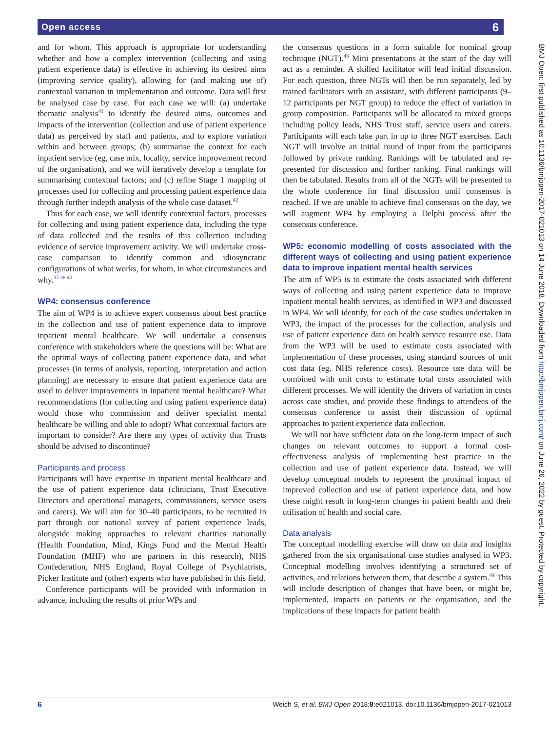Open access
6
and for whom. This approach is appropriate for understanding whether and how a complex intervention (collecting and using patient experience data) is effective in achieving its desired aims (improving service quality), allowing for (and making use of) contextual variation in implementation and outcome. Data will first be analysed case by case. For each case we will: (a) undertake thematic analysis<sup>41</sup> to identify the desired aims, outcomes and impacts of the intervention (collection and use of patient experience data) as perceived by staff and patients, and to explore variation within and between groups; (b) summarise the context for each inpatient service (eg, case mix, locality, service improvement record of the organisation), and we will iteratively develop a template for summarising contextual factors; and (c) refine Stage 1 mapping of processes used for collecting and processing patient experience data through further indepth analysis of the whole case dataset.<sup>42</sup>
Thus for each case, we will identify contextual factors, processes for collecting and using patient experience data, including the type of data collected and the results of this collection including evidence of service improvement activity. We will undertake cross-case comparison to identify common and idiosyncratic configurations of what works, for whom, in what circumstances and why.<sup>37 38 42</sup>
WP4: consensus conference
The aim of WP4 is to achieve expert consensus about best practice in the collection and use of patient experience data to improve inpatient mental healthcare. We will undertake a consensus conference with stakeholders where the questions will be: What are the optimal ways of collecting patient experience data, and what processes (in terms of analysis, reporting, interpretation and action planning) are necessary to ensure that patient experience data are used to deliver improvements in inpatient mental healthcare? What recommendations (for collecting and using patient experience data) would those who commission and deliver specialist mental healthcare be willing and able to adopt? What contextual factors are important to consider? Are there any types of activity that Trusts should be advised to discontinue?
Participants and process
Participants will have expertise in inpatient mental healthcare and the use of patient experience data (clinicians, Trust Executive Directors and operational managers, commissioners, service users and carers). We will aim for 30–40 participants, to be recruited in part through our national survey of patient experience leads, alongside making approaches to relevant charities nationally (Health Foundation, Mind, Kings Fund and the Mental Health Foundation (MHF) who are partners in this research), NHS Confederation, NHS England, Royal College of Psychiatrists, Picker Institute and (other) experts who have published in this field.
Conference participants will be provided with information in advance, including the results of prior WPs and
the consensus questions in a form suitable for nominal group technique (NGT).<sup>43</sup> Mini presentations at the start of the day will act as a reminder. A skilled facilitator will lead initial discussion. For each question, three NGTs will then be run separately, led by trained facilitators with an assistant, with different participants (9–12 participants per NGT group) to reduce the effect of variation in group composition. Participants will be allocated to mixed groups including policy leads, NHS Trust staff, service users and carers. Participants will each take part in up to three NGT exercises. Each NGT will involve an initial round of input from the participants followed by private ranking. Rankings will be tabulated and re-presented for discussion and further ranking. Final rankings will then be tabulated. Results from all of the NGTs will be presented to the whole conference for final discussion until consensus is reached. If we are unable to achieve final consensus on the day, we will augment WP4 by employing a Delphi process after the consensus conference.
WP5: economic modelling of costs associated with the different ways of collecting and using patient experience data to improve inpatient mental health services
The aim of WP5 is to estimate the costs associated with different ways of collecting and using patient experience data to improve inpatient mental health services, as identified in WP3 and discussed in WP4. We will identify, for each of the case studies undertaken in WP3, the impact of the processes for the collection, analysis and use of patient experience data on health service resource use. Data from the WP3 will be used to estimate costs associated with implementation of these processes, using standard sources of unit cost data (eg, NHS reference costs). Resource use data will be combined with unit costs to estimate total costs associated with different processes. We will identify the drivers of variation in costs across case studies, and provide these findings to attendees of the consensus conference to assist their discussion of optimal approaches to patient experience data collection.
We will not have sufficient data on the long-term impact of such changes on relevant outcomes to support a formal cost-effectiveness analysis of implementing best practice in the collection and use of patient experience data. Instead, we will develop conceptual models to represent the proximal impact of improved collection and use of patient experience data, and how these might result in long-term changes in patient health and their utilisation of health and social care.
Data analysis
The conceptual modelling exercise will draw on data and insights gathered from the six organisational case studies analysed in WP3. Conceptual modelling involves identifying a structured set of activities, and relations between them, that describe a system.<sup>44</sup> This will include description of changes that have been, or might be, implemented, impacts on patients or the organisation, and the implications of these impacts for patient health
BMJ Open: first published as 10.1136/bmjopen-2017-021013 on 14 June 2018. Downloaded from http://bmjopen.bmj.com/ on June 26, 2022 by guest. Protected by copyright.
6 Weich S, et al. BMJ Open 2018;8:e021013. doi:10.1136/bmjopen-2017-021013